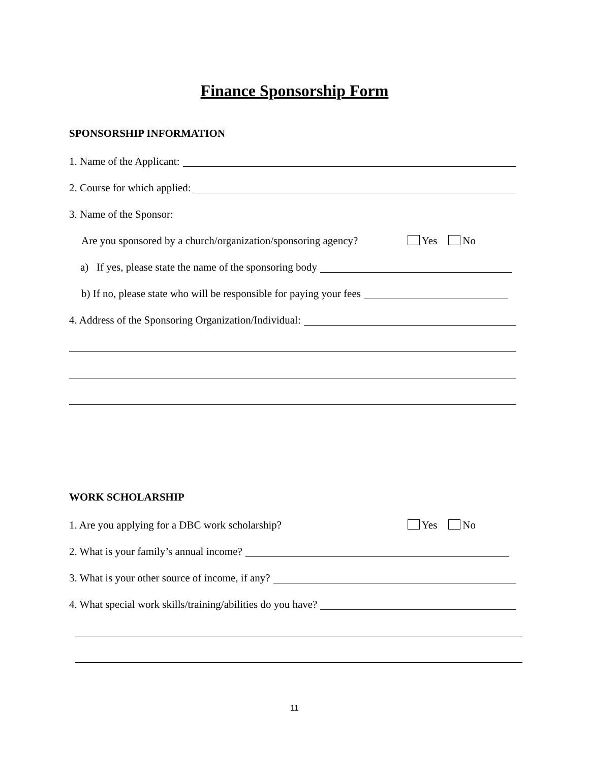Finance Sponsorship Form
SPONSORSHIP INFORMATION
1. Name of the Applicant:
2. Course for which applied:
3. Name of the Sponsor:
Are you sponsored by a church/organization/sponsoring agency? Yes No
a) If yes, please state the name of the sponsoring body
b) If no, please state who will be responsible for paying your fees
4. Address of the Sponsoring Organization/Individual:
WORK SCHOLARSHIP
1. Are you applying for a DBC work scholarship? Yes No
2. What is your family’s annual income?
3. What is your other source of income, if any?
4. What special work skills/training/abilities do you have?
11